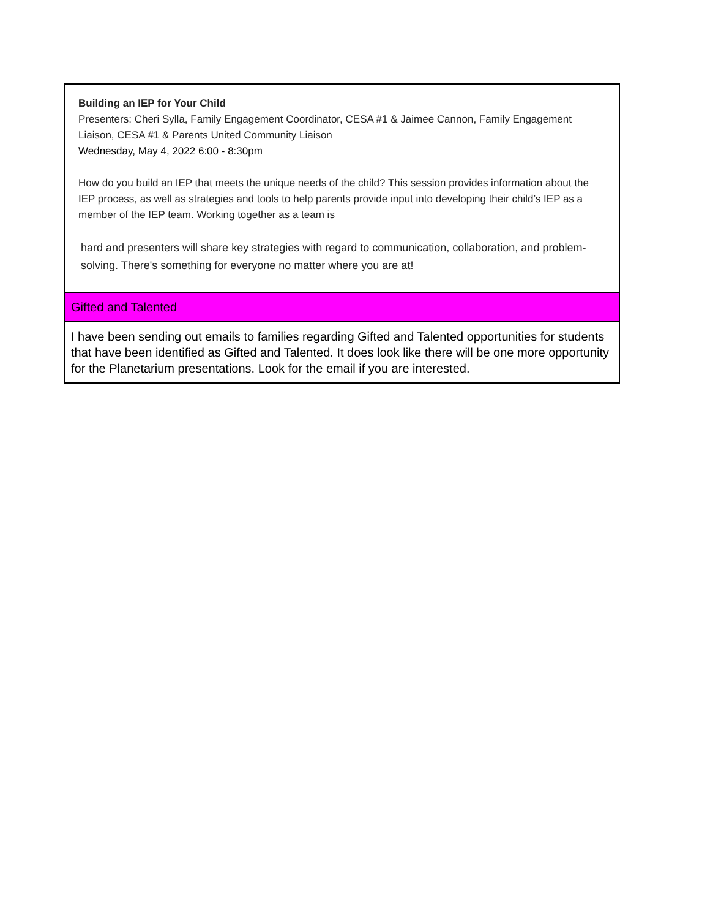| Building an IEP for Your Child Presenters: Cheri Sylla, Family Engagement Coordinator, CESA #1 & Jaimee Cannon, Family Engagement Liaison, CESA #1 & Parents United Community Liaison Wednesday, May 4, 2022 6:00 - 8:30pm How do you build an IEP that meets the unique needs of the child? This session provides information about the IEP process, as well as strategies and tools to help parents provide input into developing their child’s IEP as a member of the IEP team. Working together as a team is hard and presenters will share key strategies with regard to communication, collaboration, and problem-solving. There's something for everyone no matter where you are at! |
| Gifted and Talented |
| I have been sending out emails to families regarding Gifted and Talented opportunities for students that have been identified as Gifted and Talented. It does look like there will be one more opportunity for the Planetarium presentations. Look for the email if you are interested. |